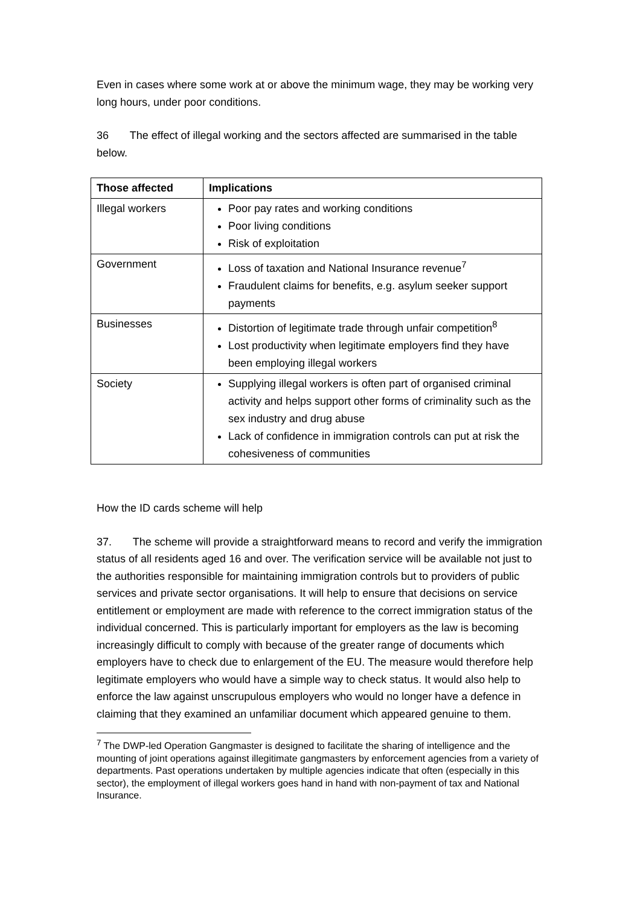Even in cases where some work at or above the minimum wage, they may be working very long hours, under poor conditions.
36 The effect of illegal working and the sectors affected are summarised in the table below.
| Those affected | Implications |
| --- | --- |
| Illegal workers | Poor pay rates and working conditions Poor living conditions Risk of exploitation |
| Government | Loss of taxation and National Insurance revenue<sup>7</sup> Fraudulent claims for benefits, e.g. asylum seeker support payments |
| Businesses | Distortion of legitimate trade through unfair competition<sup>8</sup> Lost productivity when legitimate employers find they have been employing illegal workers |
| Society | Supplying illegal workers is often part of organised criminal activity and helps support other forms of criminality such as the sex industry and drug abuse Lack of confidence in immigration controls can put at risk the cohesiveness of communities |
How the ID cards scheme will help
37. The scheme will provide a straightforward means to record and verify the immigration status of all residents aged 16 and over. The verification service will be available not just to the authorities responsible for maintaining immigration controls but to providers of public services and private sector organisations. It will help to ensure that decisions on service entitlement or employment are made with reference to the correct immigration status of the individual concerned. This is particularly important for employers as the law is becoming increasingly difficult to comply with because of the greater range of documents which employers have to check due to enlargement of the EU. The measure would therefore help legitimate employers who would have a simple way to check status. It would also help to enforce the law against unscrupulous employers who would no longer have a defence in claiming that they examined an unfamiliar document which appeared genuine to them.
<sup>7</sup> The DWP-led Operation Gangmaster is designed to facilitate the sharing of intelligence and the mounting of joint operations against illegitimate gangmasters by enforcement agencies from a variety of departments. Past operations undertaken by multiple agencies indicate that often (especially in this sector), the employment of illegal workers goes hand in hand with non-payment of tax and National Insurance.